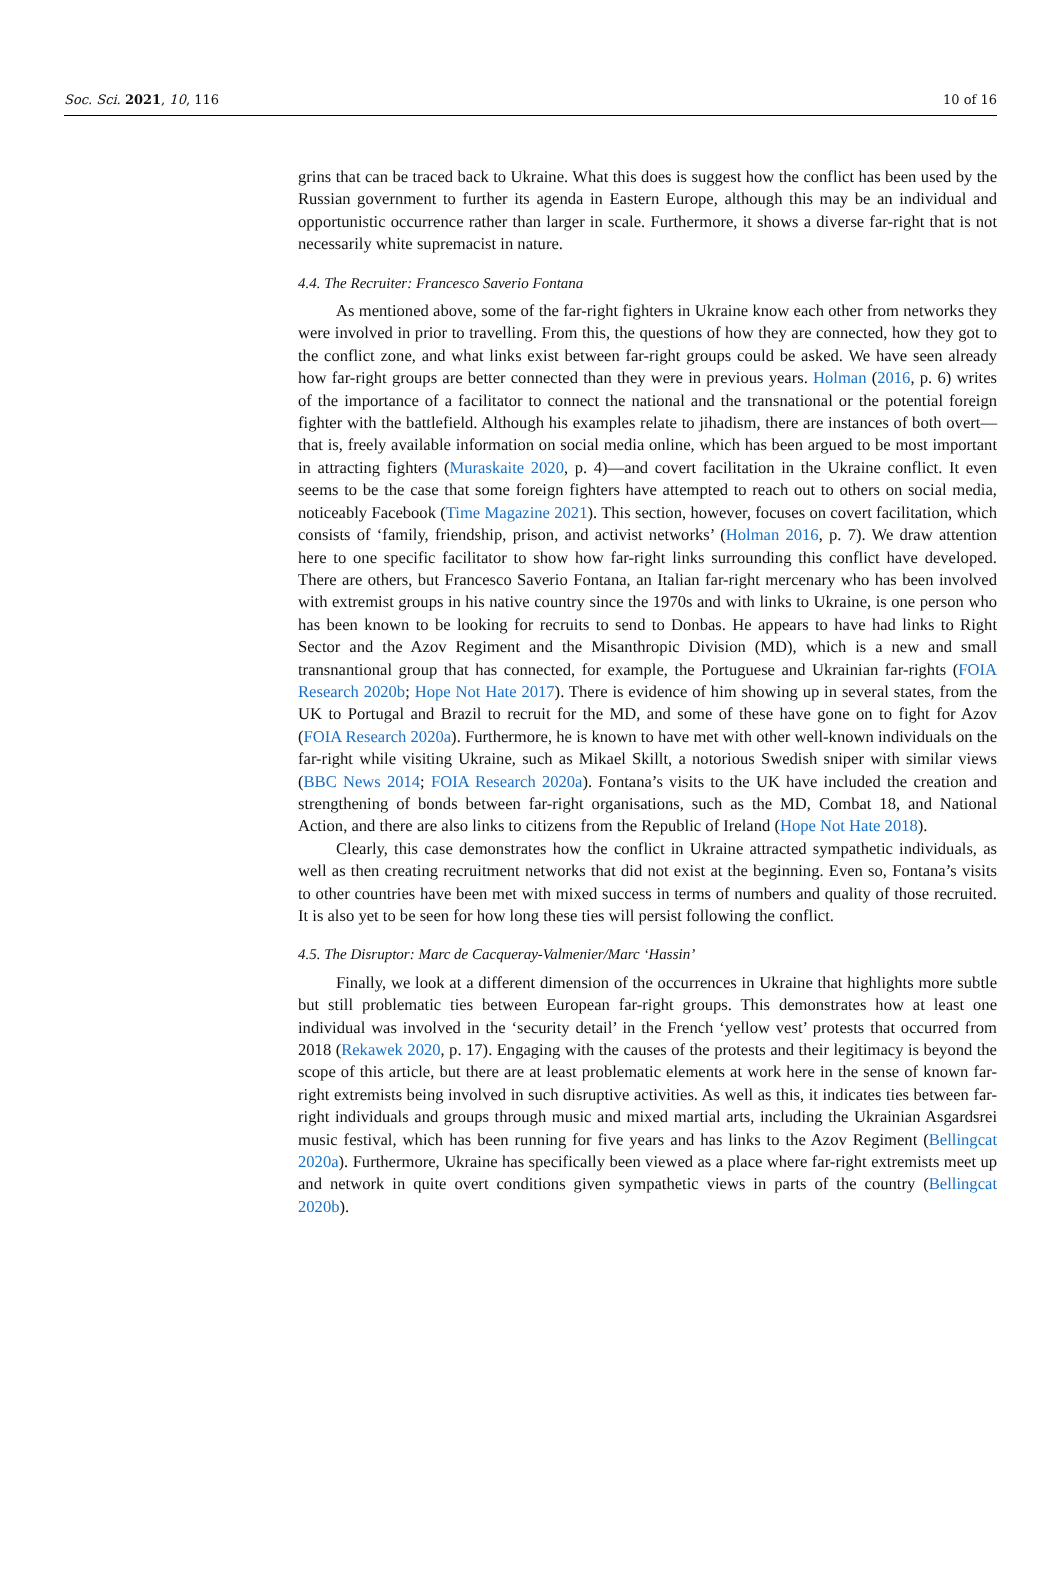Soc. Sci. 2021, 10, 116 10 of 16
grins that can be traced back to Ukraine. What this does is suggest how the conflict has been used by the Russian government to further its agenda in Eastern Europe, although this may be an individual and opportunistic occurrence rather than larger in scale. Furthermore, it shows a diverse far-right that is not necessarily white supremacist in nature.
4.4. The Recruiter: Francesco Saverio Fontana
As mentioned above, some of the far-right fighters in Ukraine know each other from networks they were involved in prior to travelling. From this, the questions of how they are connected, how they got to the conflict zone, and what links exist between far-right groups could be asked. We have seen already how far-right groups are better connected than they were in previous years. Holman (2016, p. 6) writes of the importance of a facilitator to connect the national and the transnational or the potential foreign fighter with the battlefield. Although his examples relate to jihadism, there are instances of both overt—that is, freely available information on social media online, which has been argued to be most important in attracting fighters (Muraskaite 2020, p. 4)—and covert facilitation in the Ukraine conflict. It even seems to be the case that some foreign fighters have attempted to reach out to others on social media, noticeably Facebook (Time Magazine 2021). This section, however, focuses on covert facilitation, which consists of ‘family, friendship, prison, and activist networks’ (Holman 2016, p. 7). We draw attention here to one specific facilitator to show how far-right links surrounding this conflict have developed. There are others, but Francesco Saverio Fontana, an Italian far-right mercenary who has been involved with extremist groups in his native country since the 1970s and with links to Ukraine, is one person who has been known to be looking for recruits to send to Donbas. He appears to have had links to Right Sector and the Azov Regiment and the Misanthropic Division (MD), which is a new and small transnantional group that has connected, for example, the Portuguese and Ukrainian far-rights (FOIA Research 2020b; Hope Not Hate 2017). There is evidence of him showing up in several states, from the UK to Portugal and Brazil to recruit for the MD, and some of these have gone on to fight for Azov (FOIA Research 2020a). Furthermore, he is known to have met with other well-known individuals on the far-right while visiting Ukraine, such as Mikael Skillt, a notorious Swedish sniper with similar views (BBC News 2014; FOIA Research 2020a). Fontana’s visits to the UK have included the creation and strengthening of bonds between far-right organisations, such as the MD, Combat 18, and National Action, and there are also links to citizens from the Republic of Ireland (Hope Not Hate 2018).
Clearly, this case demonstrates how the conflict in Ukraine attracted sympathetic individuals, as well as then creating recruitment networks that did not exist at the beginning. Even so, Fontana’s visits to other countries have been met with mixed success in terms of numbers and quality of those recruited. It is also yet to be seen for how long these ties will persist following the conflict.
4.5. The Disruptor: Marc de Cacqueray-Valmenier/Marc ‘Hassin’
Finally, we look at a different dimension of the occurrences in Ukraine that highlights more subtle but still problematic ties between European far-right groups. This demonstrates how at least one individual was involved in the ‘security detail’ in the French ‘yellow vest’ protests that occurred from 2018 (Rekawek 2020, p. 17). Engaging with the causes of the protests and their legitimacy is beyond the scope of this article, but there are at least problematic elements at work here in the sense of known far-right extremists being involved in such disruptive activities. As well as this, it indicates ties between far-right individuals and groups through music and mixed martial arts, including the Ukrainian Asgardsrei music festival, which has been running for five years and has links to the Azov Regiment (Bellingcat 2020a). Furthermore, Ukraine has specifically been viewed as a place where far-right extremists meet up and network in quite overt conditions given sympathetic views in parts of the country (Bellingcat 2020b).